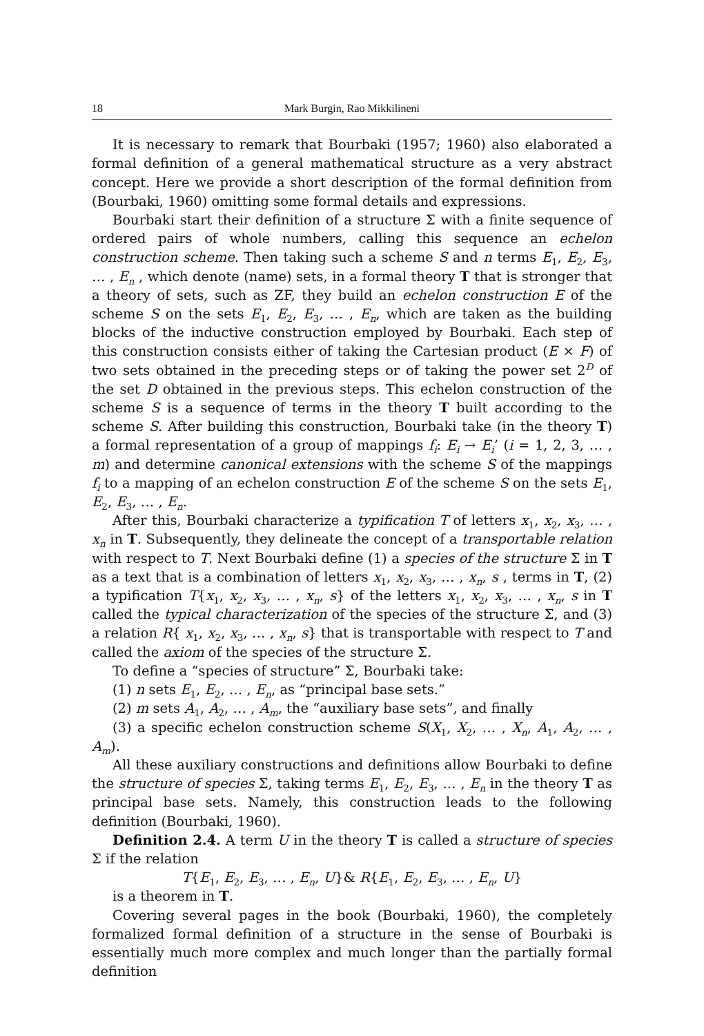18 Mark Burgin, Rao Mikkilineni
It is necessary to remark that Bourbaki (1957; 1960) also elaborated a formal definition of a general mathematical structure as a very abstract concept. Here we provide a short description of the formal definition from (Bourbaki, 1960) omitting some formal details and expressions.
Bourbaki start their definition of a structure Σ with a finite sequence of ordered pairs of whole numbers, calling this sequence an echelon construction scheme. Then taking such a scheme S and n terms E<sub>1</sub>, E<sub>2</sub>, E<sub>3</sub>, … , E<sub>n</sub> , which denote (name) sets, in a formal theory T that is stronger that a theory of sets, such as ZF, they build an echelon construction E of the scheme S on the sets E<sub>1</sub>, E<sub>2</sub>, E<sub>3</sub>, … , E<sub>n</sub>, which are taken as the building blocks of the inductive construction employed by Bourbaki. Each step of this construction consists either of taking the Cartesian product (E × F) of two sets obtained in the preceding steps or of taking the power set 2<sup>D</sup> of the set D obtained in the previous steps. This echelon construction of the scheme S is a sequence of terms in the theory T built according to the scheme S. After building this construction, Bourbaki take (in the theory T) a formal representation of a group of mappings f<sub>i</sub>: E<sub>i</sub> → E<sub>i</sub>’ (i = 1, 2, 3, … , m) and determine canonical extensions with the scheme S of the mappings f<sub>i</sub> to a mapping of an echelon construction E of the scheme S on the sets E<sub>1</sub>, E<sub>2</sub>, E<sub>3</sub>, … , E<sub>n</sub>.
After this, Bourbaki characterize a typification T of letters x<sub>1</sub>, x<sub>2</sub>, x<sub>3</sub>, … , x<sub>n</sub> in T. Subsequently, they delineate the concept of a transportable relation with respect to T. Next Bourbaki define (1) a species of the structure Σ in T as a text that is a combination of letters x<sub>1</sub>, x<sub>2</sub>, x<sub>3</sub>, … , x<sub>n</sub>, s , terms in T, (2) a typification T{x<sub>1</sub>, x<sub>2</sub>, x<sub>3</sub>, … , x<sub>n</sub>, s} of the letters x<sub>1</sub>, x<sub>2</sub>, x<sub>3</sub>, … , x<sub>n</sub>, s in T called the typical characterization of the species of the structure Σ, and (3) a relation R{ x<sub>1</sub>, x<sub>2</sub>, x<sub>3</sub>, … , x<sub>n</sub>, s} that is transportable with respect to T and called the axiom of the species of the structure Σ.
To define a “species of structure” Σ, Bourbaki take:
(1) n sets E<sub>1</sub>, E<sub>2</sub>, … , E<sub>n</sub>, as “principal base sets.”
(2) m sets A<sub>1</sub>, A<sub>2</sub>, … , A<sub>m</sub>, the “auxiliary base sets”, and finally
(3) a specific echelon construction scheme S(X<sub>1</sub>, X<sub>2</sub>, … , X<sub>n</sub>, A<sub>1</sub>, A<sub>2</sub>, … , A<sub>m</sub>).
All these auxiliary constructions and definitions allow Bourbaki to define the structure of species Σ, taking terms E<sub>1</sub>, E<sub>2</sub>, E<sub>3</sub>, … , E<sub>n</sub> in the theory T as principal base sets. Namely, this construction leads to the following definition (Bourbaki, 1960).
Definition 2.4. A term U in the theory T is called a structure of species Σ if the relation
T{E<sub>1</sub>, E<sub>2</sub>, E<sub>3</sub>, … , E<sub>n</sub>, U}& R{E<sub>1</sub>, E<sub>2</sub>, E<sub>3</sub>, … , E<sub>n</sub>, U}
is a theorem in T.
Covering several pages in the book (Bourbaki, 1960), the completely formalized formal definition of a structure in the sense of Bourbaki is essentially much more complex and much longer than the partially formal definition